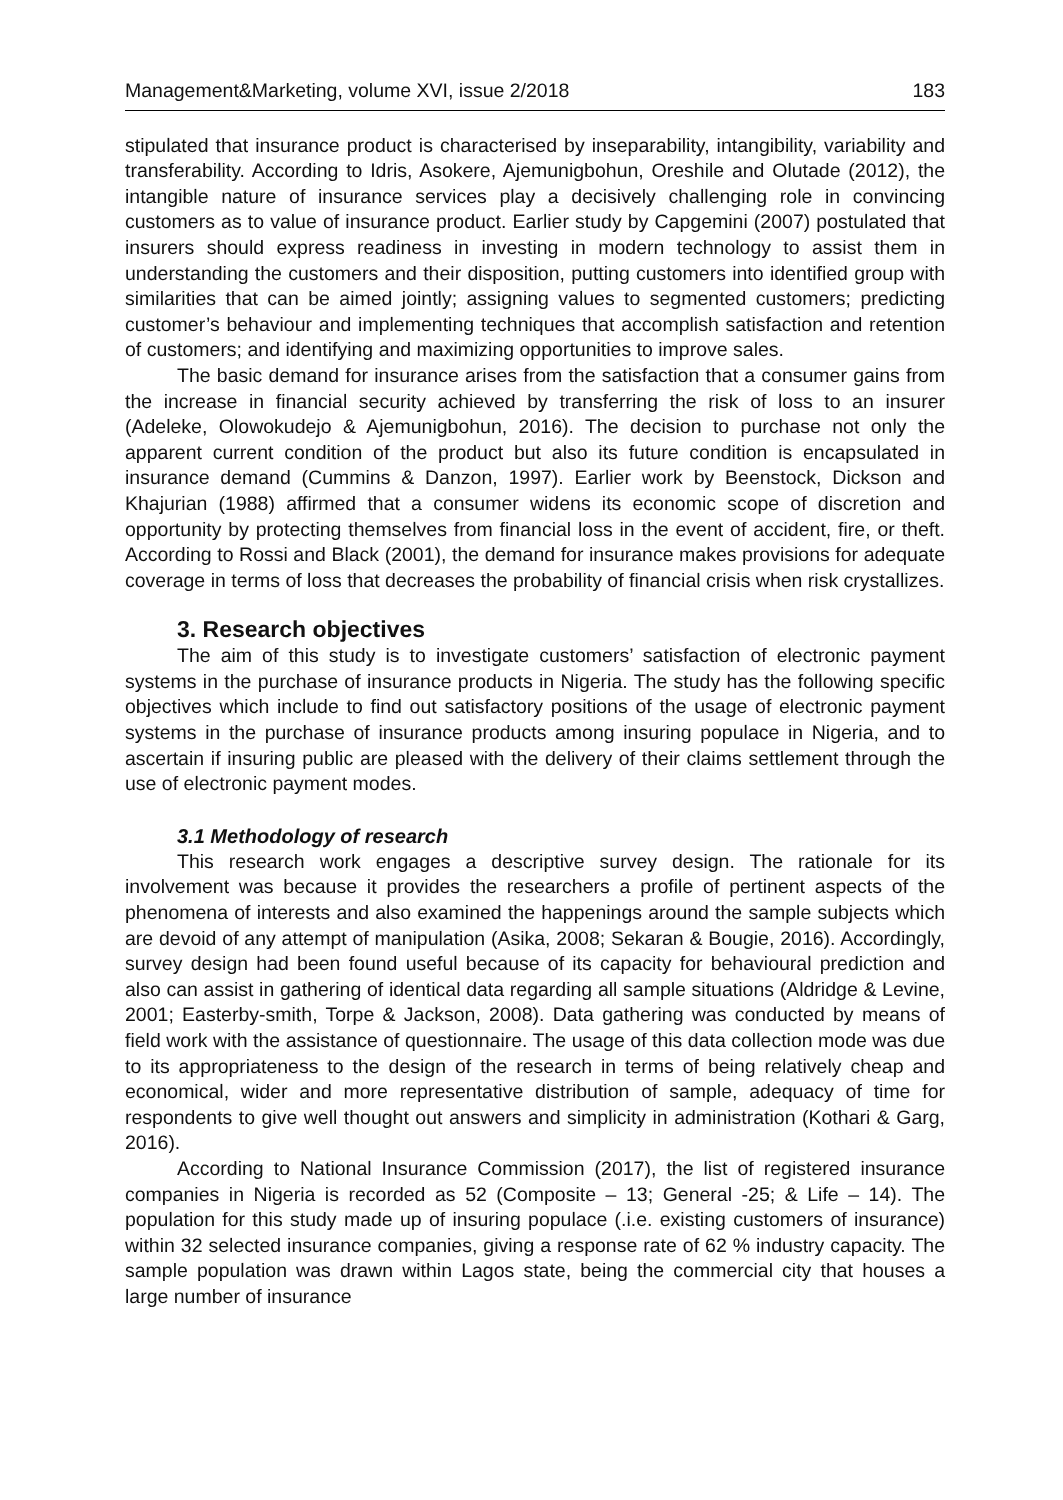Management&Marketing, volume XVI, issue 2/2018 183
stipulated that insurance product is characterised by inseparability, intangibility, variability and transferability. According to Idris, Asokere, Ajemunigbohun, Oreshile and Olutade (2012), the intangible nature of insurance services play a decisively challenging role in convincing customers as to value of insurance product. Earlier study by Capgemini (2007) postulated that insurers should express readiness in investing in modern technology to assist them in understanding the customers and their disposition, putting customers into identified group with similarities that can be aimed jointly; assigning values to segmented customers; predicting customer’s behaviour and implementing techniques that accomplish satisfaction and retention of customers; and identifying and maximizing opportunities to improve sales.
The basic demand for insurance arises from the satisfaction that a consumer gains from the increase in financial security achieved by transferring the risk of loss to an insurer (Adeleke, Olowokudejo & Ajemunigbohun, 2016). The decision to purchase not only the apparent current condition of the product but also its future condition is encapsulated in insurance demand (Cummins & Danzon, 1997). Earlier work by Beenstock, Dickson and Khajurian (1988) affirmed that a consumer widens its economic scope of discretion and opportunity by protecting themselves from financial loss in the event of accident, fire, or theft. According to Rossi and Black (2001), the demand for insurance makes provisions for adequate coverage in terms of loss that decreases the probability of financial crisis when risk crystallizes.
3. Research objectives
The aim of this study is to investigate customers’ satisfaction of electronic payment systems in the purchase of insurance products in Nigeria. The study has the following specific objectives which include to find out satisfactory positions of the usage of electronic payment systems in the purchase of insurance products among insuring populace in Nigeria, and to ascertain if insuring public are pleased with the delivery of their claims settlement through the use of electronic payment modes.
3.1 Methodology of research
This research work engages a descriptive survey design. The rationale for its involvement was because it provides the researchers a profile of pertinent aspects of the phenomena of interests and also examined the happenings around the sample subjects which are devoid of any attempt of manipulation (Asika, 2008; Sekaran & Bougie, 2016). Accordingly, survey design had been found useful because of its capacity for behavioural prediction and also can assist in gathering of identical data regarding all sample situations (Aldridge & Levine, 2001; Easterby-smith, Torpe & Jackson, 2008). Data gathering was conducted by means of field work with the assistance of questionnaire. The usage of this data collection mode was due to its appropriateness to the design of the research in terms of being relatively cheap and economical, wider and more representative distribution of sample, adequacy of time for respondents to give well thought out answers and simplicity in administration (Kothari & Garg, 2016).
According to National Insurance Commission (2017), the list of registered insurance companies in Nigeria is recorded as 52 (Composite – 13; General -25; & Life – 14). The population for this study made up of insuring populace (.i.e. existing customers of insurance) within 32 selected insurance companies, giving a response rate of 62 % industry capacity. The sample population was drawn within Lagos state, being the commercial city that houses a large number of insurance